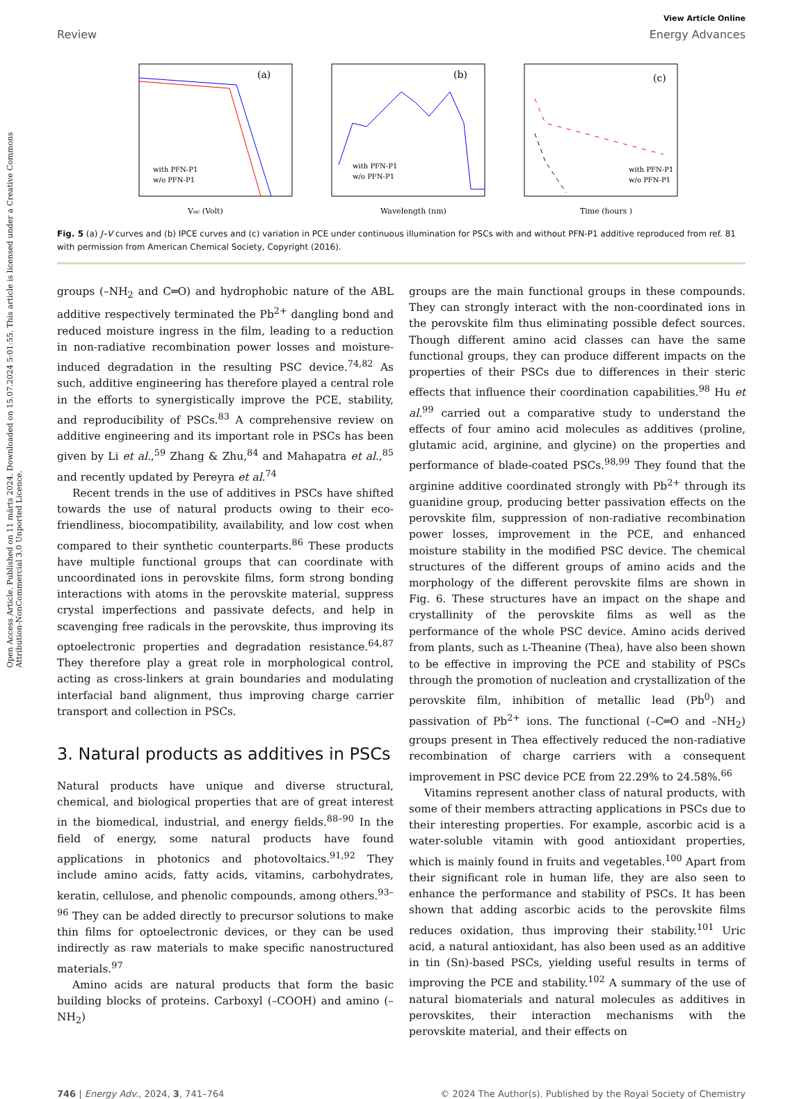Open Access Article. Published on 11 märts 2024. Downloaded on 15.07.2024 5:01:55. This article is licensed under a Creative Commons Attribution-NonCommercial 3.0 Unported Licence.
View Article Online
Review Energy Advances
(a)
with PFN-P1
w/o PFN-P1
Voc (Volt)
(b)
with PFN-P1
w/o PFN-P1
Wavelength (nm)
(c)
with PFN-P1
w/o PFN-P1
Time (hours )
Fig. 5 (a) J–V curves and (b) IPCE curves and (c) variation in PCE under continuous illumination for PSCs with and without PFN-P1 additive reproduced from ref. 81 with permission from American Chemical Society, Copyright (2016).
groups (–NH<sub>2</sub> and C═O) and hydrophobic nature of the ABL additive respectively terminated the Pb<sup>2+</sup> dangling bond and reduced moisture ingress in the film, leading to a reduction in non-radiative recombination power losses and moisture-induced degradation in the resulting PSC device.<sup>74,82</sup> As such, additive engineering has therefore played a central role in the efforts to synergistically improve the PCE, stability, and reproducibility of PSCs.<sup>83</sup> A comprehensive review on additive engineering and its important role in PSCs has been given by Li et al.,<sup>59</sup> Zhang & Zhu,<sup>84</sup> and Mahapatra et al.,<sup>85</sup> and recently updated by Pereyra et al.<sup>74</sup>
Recent trends in the use of additives in PSCs have shifted towards the use of natural products owing to their eco-friendliness, biocompatibility, availability, and low cost when compared to their synthetic counterparts.<sup>86</sup> These products have multiple functional groups that can coordinate with uncoordinated ions in perovskite films, form strong bonding interactions with atoms in the perovskite material, suppress crystal imperfections and passivate defects, and help in scavenging free radicals in the perovskite, thus improving its optoelectronic properties and degradation resistance.<sup>64,87</sup> They therefore play a great role in morphological control, acting as cross-linkers at grain boundaries and modulating interfacial band alignment, thus improving charge carrier transport and collection in PSCs.
3. Natural products as additives in PSCs
Natural products have unique and diverse structural, chemical, and biological properties that are of great interest in the biomedical, industrial, and energy fields.<sup>88–90</sup> In the field of energy, some natural products have found applications in photonics and photovoltaics.<sup>91,92</sup> They include amino acids, fatty acids, vitamins, carbohydrates, keratin, cellulose, and phenolic compounds, among others.<sup>93–96</sup> They can be added directly to precursor solutions to make thin films for optoelectronic devices, or they can be used indirectly as raw materials to make specific nanostructured materials.<sup>97</sup>
Amino acids are natural products that form the basic building blocks of proteins. Carboxyl (–COOH) and amino (–NH<sub>2</sub>)
groups are the main functional groups in these compounds. They can strongly interact with the non-coordinated ions in the perovskite film thus eliminating possible defect sources. Though different amino acid classes can have the same functional groups, they can produce different impacts on the properties of their PSCs due to differences in their steric effects that influence their coordination capabilities.<sup>98</sup> Hu et al.<sup>99</sup> carried out a comparative study to understand the effects of four amino acid molecules as additives (proline, glutamic acid, arginine, and glycine) on the properties and performance of blade-coated PSCs.<sup>98,99</sup> They found that the arginine additive coordinated strongly with Pb<sup>2+</sup> through its guanidine group, producing better passivation effects on the perovskite film, suppression of non-radiative recombination power losses, improvement in the PCE, and enhanced moisture stability in the modified PSC device. The chemical structures of the different groups of amino acids and the morphology of the different perovskite films are shown in Fig. 6. These structures have an impact on the shape and crystallinity of the perovskite films as well as the performance of the whole PSC device. Amino acids derived from plants, such as L-Theanine (Thea), have also been shown to be effective in improving the PCE and stability of PSCs through the promotion of nucleation and crystallization of the perovskite film, inhibition of metallic lead (Pb<sup>0</sup>) and passivation of Pb<sup>2+</sup> ions. The functional (–C═O and –NH<sub>2</sub>) groups present in Thea effectively reduced the non-radiative recombination of charge carriers with a consequent improvement in PSC device PCE from 22.29% to 24.58%.<sup>66</sup>
Vitamins represent another class of natural products, with some of their members attracting applications in PSCs due to their interesting properties. For example, ascorbic acid is a water-soluble vitamin with good antioxidant properties, which is mainly found in fruits and vegetables.<sup>100</sup> Apart from their significant role in human life, they are also seen to enhance the performance and stability of PSCs. It has been shown that adding ascorbic acids to the perovskite films reduces oxidation, thus improving their stability.<sup>101</sup> Uric acid, a natural antioxidant, has also been used as an additive in tin (Sn)-based PSCs, yielding useful results in terms of improving the PCE and stability.<sup>102</sup> A summary of the use of natural biomaterials and natural molecules as additives in perovskites, their interaction mechanisms with the perovskite material, and their effects on
746 | Energy Adv., 2024, 3, 741–764 © 2024 The Author(s). Published by the Royal Society of Chemistry